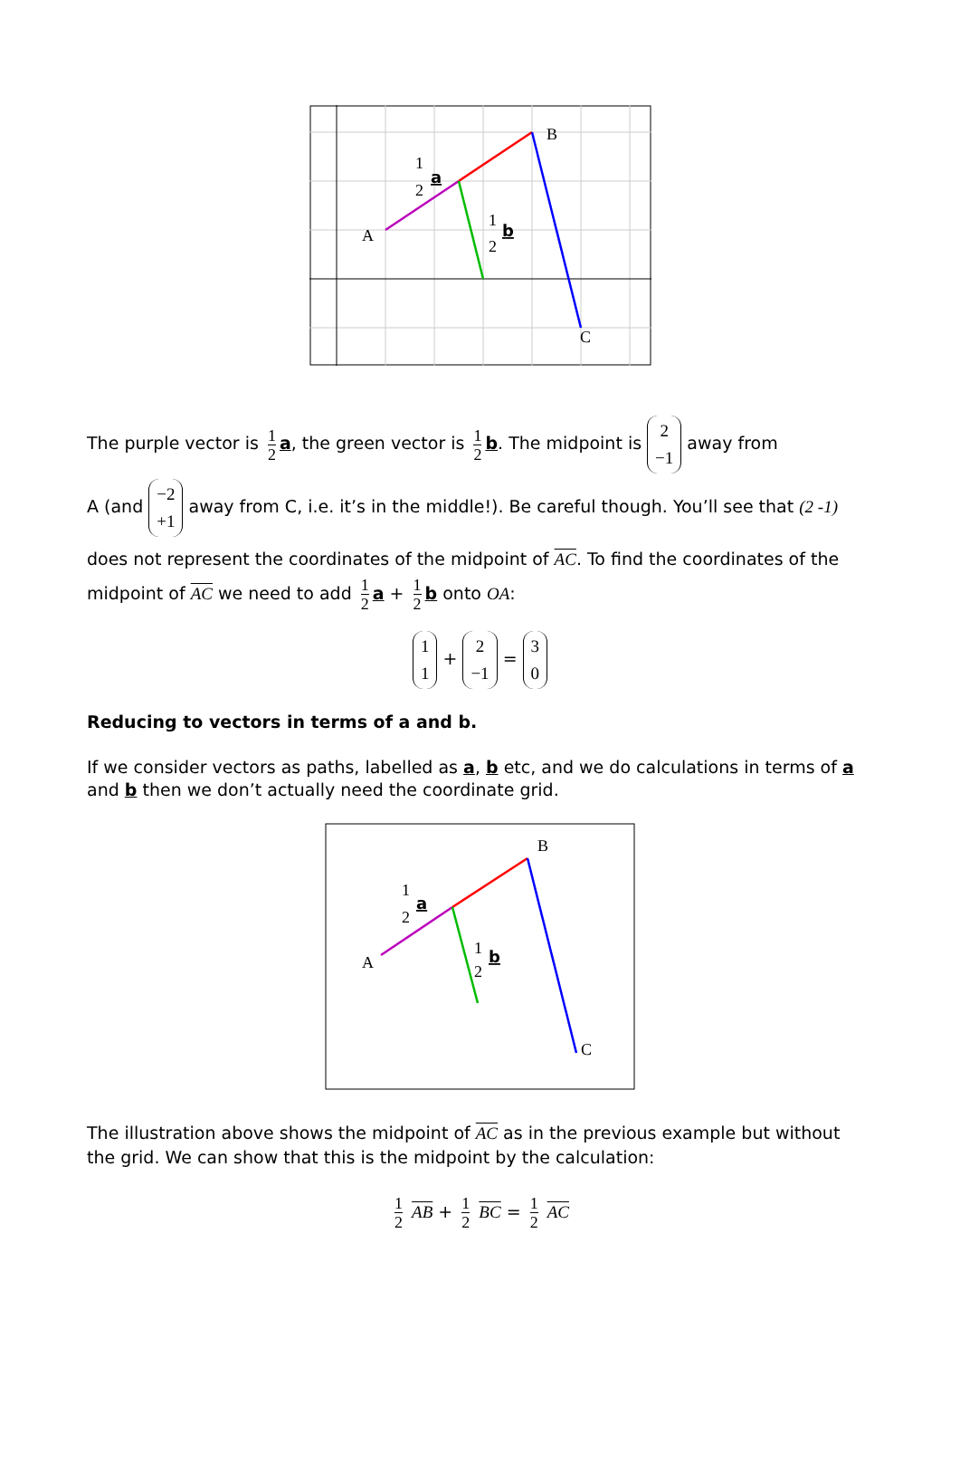A
B
C
1
2
1
2
a
b
The purple vector is 1 2 a, the green vector is 1 2 b. The midpoint is 2 −1 away from
A (and −2 +1 away from C, i.e. it’s in the middle!). Be careful though. You’ll see that (2 -1)
does not represent the coordinates of the midpoint of AC. To find the coordinates of the
midpoint of AC we need to add 1 2 a + 1 2 b onto OA:
1 1 + 2 −1 = 3 0
Reducing to vectors in terms of a and b.
If we consider vectors as paths, labelled as a, b etc, and we do calculations in terms of a and b then we don’t actually need the coordinate grid.
A
B
C
1
2
1
2
a
b
The illustration above shows the midpoint of AC as in the previous example but without the grid. We can show that this is the midpoint by the calculation:
1 2 AB + 1 2 BC = 1 2 AC